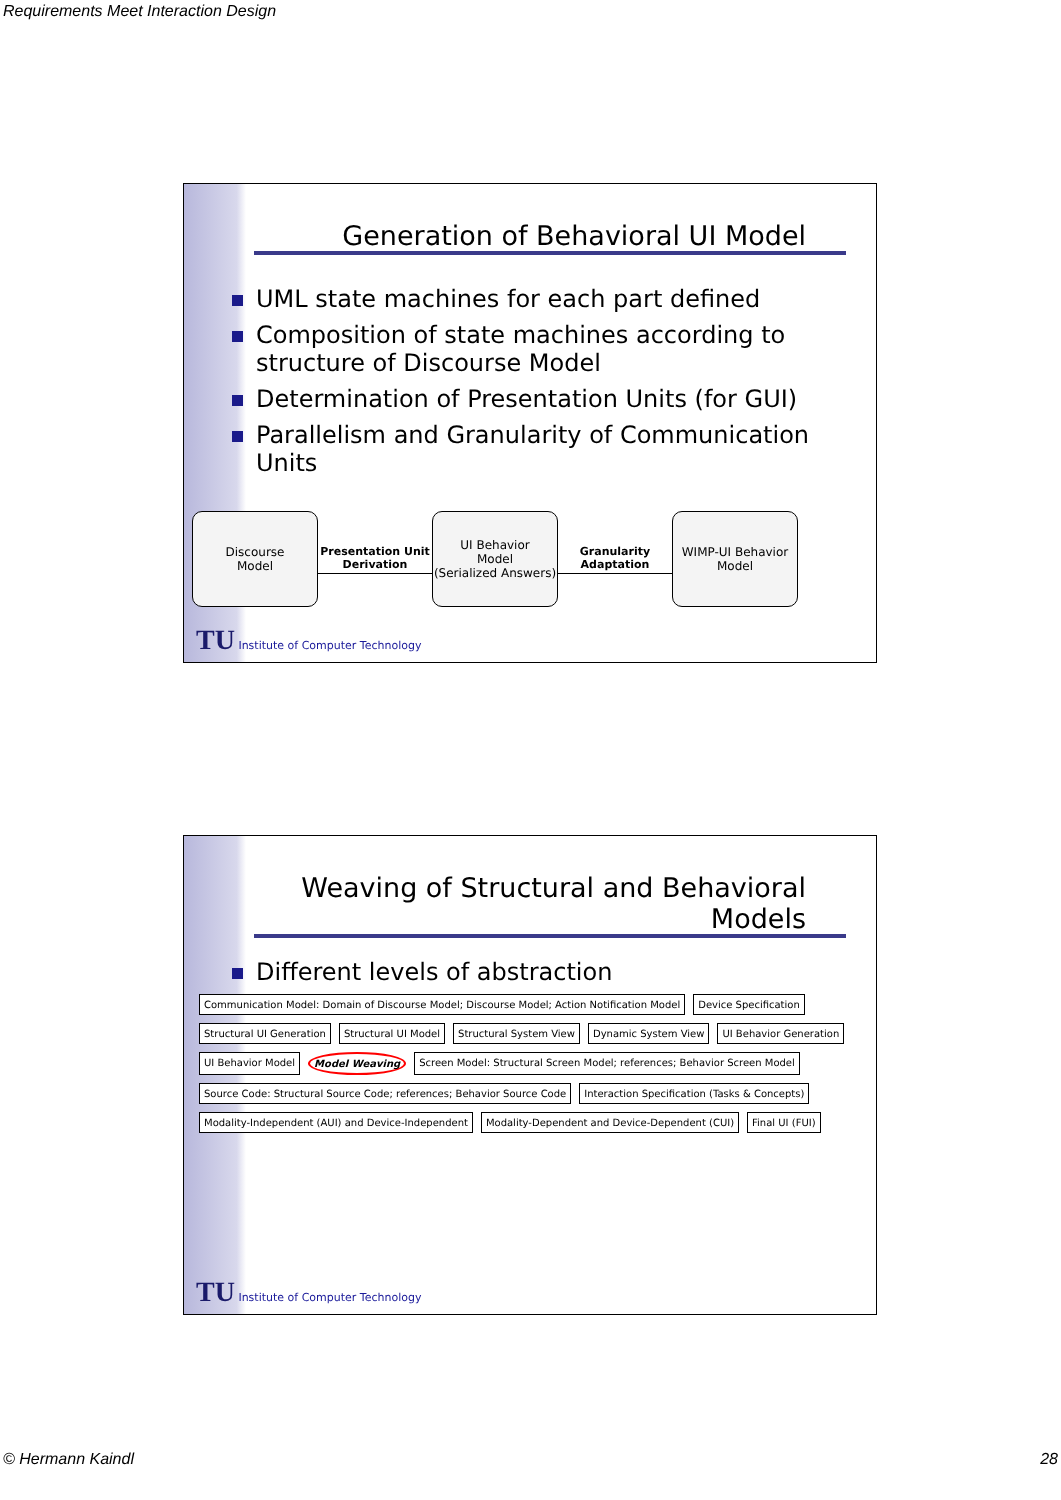Requirements Meet Interaction Design
Generation of Behavioral UI Model
UML state machines for each part defined
Composition of state machines according to structure of Discourse Model
Determination of Presentation Units (for GUI)
Parallelism and Granularity of Communication Units
Discourse
Model
Presentation Unit
Derivation
UI Behavior
Model
(Serialized Answers)
Granularity
Adaptation
WIMP-UI Behavior
Model
TU Institute of Computer Technology
Weaving of Structural and Behavioral Models
Different levels of abstraction
Communication Model: Domain of Discourse Model; Discourse Model; Action Notification Model
Device Specification
Structural UI Generation
Structural UI Model
Structural System View
Dynamic System View
UI Behavior Generation
UI Behavior Model
Model Weaving
Screen Model: Structural Screen Model; references; Behavior Screen Model
Source Code: Structural Source Code; references; Behavior Source Code
Interaction Specification (Tasks & Concepts)
Modality-Independent (AUI) and Device-Independent
Modality-Dependent and Device-Dependent (CUI)
Final UI (FUI)
TU Institute of Computer Technology
© Hermann Kaindl 28